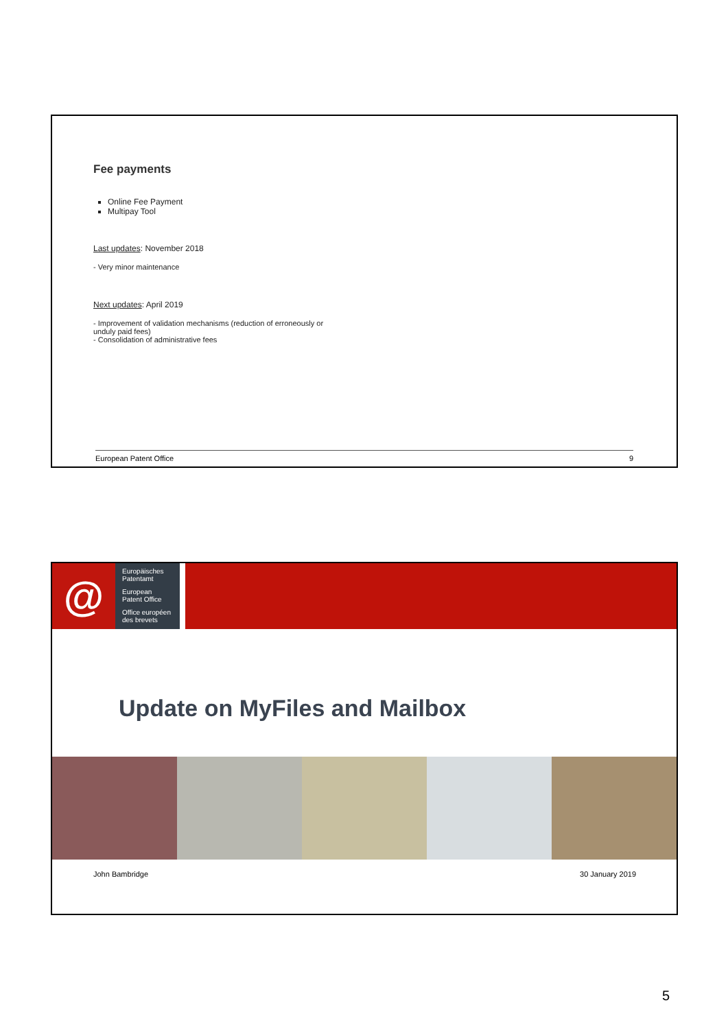Fee payments
Online Fee Payment
Multipay Tool
Last updates: November 2018
- Very minor maintenance
Next updates: April 2019
- Improvement of validation mechanisms (reduction of erroneously or
unduly paid fees)
- Consolidation of administrative fees
European Patent Office 9
@
Europäisches
Patentamt
European
Patent Office
Office européen
des brevets
Update on MyFiles and Mailbox
John Bambridge 30 January 2019
5